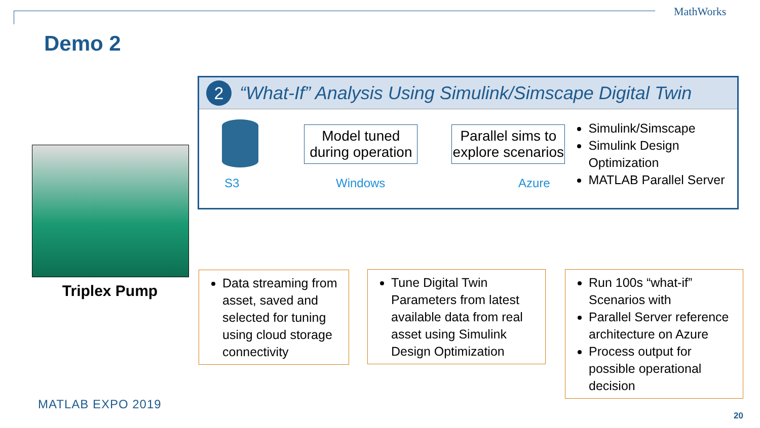MathWorks
Demo 2
Triplex Pump
2
“What-If” Analysis Using Simulink/Simscape Digital Twin
Model tuned during operation
Parallel sims to explore scenarios
Simulink/Simscape
Simulink Design Optimization
MATLAB Parallel Server
S3 Windows Azure
Data streaming from asset, saved and selected for tuning using cloud storage connectivity
Tune Digital Twin Parameters from latest available data from real asset using Simulink Design Optimization
Run 100s “what-if” Scenarios with
Parallel Server reference architecture on Azure
Process output for possible operational decision
MATLAB EXPO 2019
20